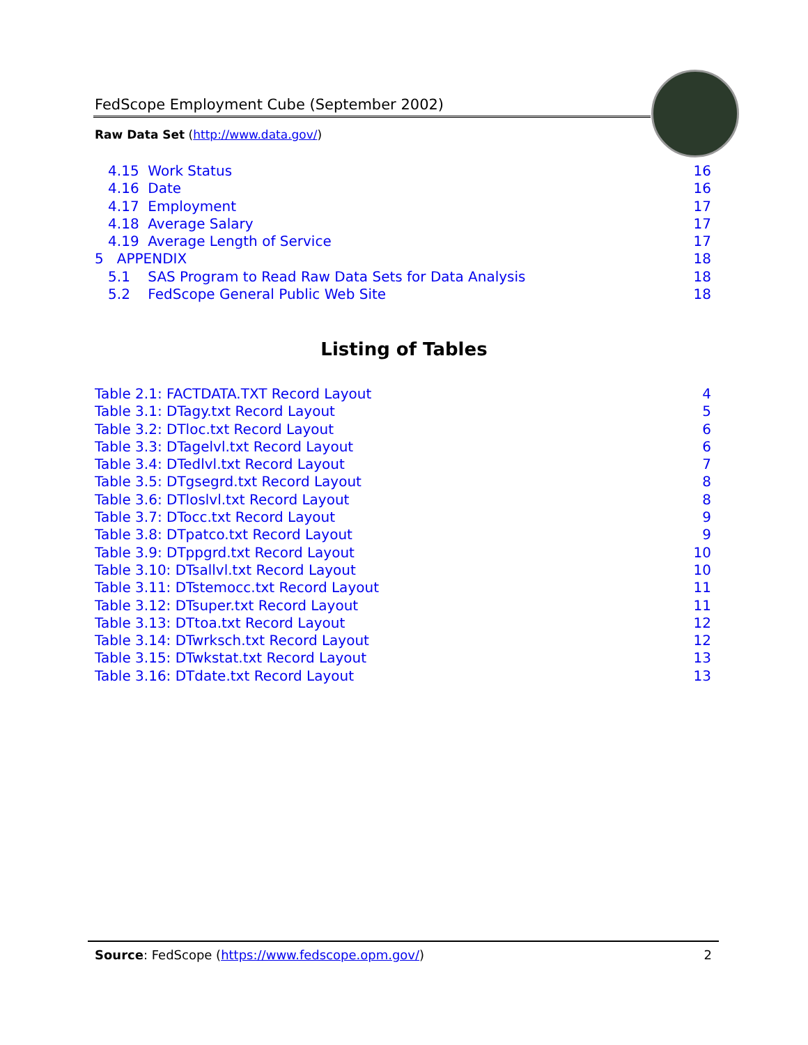FedScope Employment Cube (September 2002)
Raw Data Set (http://www.data.gov/)
4.15 Work Status 16
4.16 Date 16
4.17 Employment 17
4.18 Average Salary 17
4.19 Average Length of Service 17
5 APPENDIX 18
5.1 SAS Program to Read Raw Data Sets for Data Analysis 18
5.2 FedScope General Public Web Site 18
Listing of Tables
Table 2.1: FACTDATA.TXT Record Layout 4
Table 3.1: DTagy.txt Record Layout 5
Table 3.2: DTloc.txt Record Layout 6
Table 3.3: DTagelvl.txt Record Layout 6
Table 3.4: DTedlvl.txt Record Layout 7
Table 3.5: DTgsegrd.txt Record Layout 8
Table 3.6: DTloslvl.txt Record Layout 8
Table 3.7: DTocc.txt Record Layout 9
Table 3.8: DTpatco.txt Record Layout 9
Table 3.9: DTppgrd.txt Record Layout 10
Table 3.10: DTsallvl.txt Record Layout 10
Table 3.11: DTstemocc.txt Record Layout 11
Table 3.12: DTsuper.txt Record Layout 11
Table 3.13: DTtoa.txt Record Layout 12
Table 3.14: DTwrksch.txt Record Layout 12
Table 3.15: DTwkstat.txt Record Layout 13
Table 3.16: DTdate.txt Record Layout 13
Source: FedScope (https://www.fedscope.opm.gov/) 2